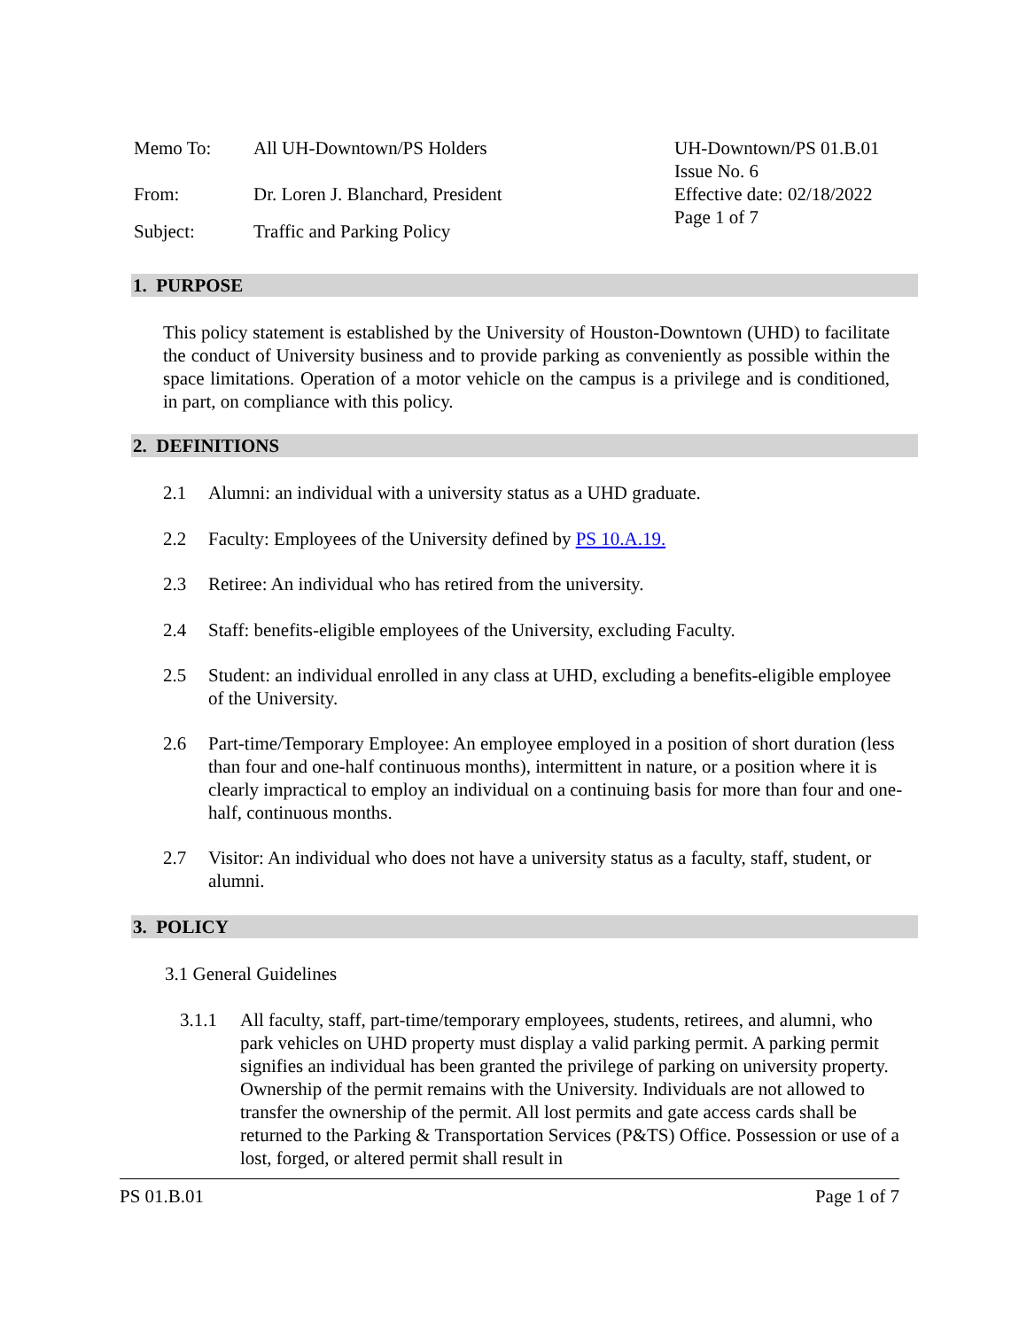Memo To: All UH-Downtown/PS Holders
From: Dr. Loren J. Blanchard, President
Subject: Traffic and Parking Policy
UH-Downtown/PS 01.B.01
Issue No. 6
Effective date: 02/18/2022
Page 1 of 7
1. PURPOSE
This policy statement is established by the University of Houston-Downtown (UHD) to facilitate the conduct of University business and to provide parking as conveniently as possible within the space limitations. Operation of a motor vehicle on the campus is a privilege and is conditioned, in part, on compliance with this policy.
2. DEFINITIONS
2.1 Alumni: an individual with a university status as a UHD graduate.
2.2 Faculty: Employees of the University defined by PS 10.A.19.
2.3 Retiree: An individual who has retired from the university.
2.4 Staff: benefits-eligible employees of the University, excluding Faculty.
2.5 Student: an individual enrolled in any class at UHD, excluding a benefits-eligible employee of the University.
2.6 Part-time/Temporary Employee: An employee employed in a position of short duration (less than four and one-half continuous months), intermittent in nature, or a position where it is clearly impractical to employ an individual on a continuing basis for more than four and one-half, continuous months.
2.7 Visitor: An individual who does not have a university status as a faculty, staff, student, or alumni.
3. POLICY
3.1 General Guidelines
3.1.1 All faculty, staff, part-time/temporary employees, students, retirees, and alumni, who park vehicles on UHD property must display a valid parking permit. A parking permit signifies an individual has been granted the privilege of parking on university property. Ownership of the permit remains with the University. Individuals are not allowed to transfer the ownership of the permit. All lost permits and gate access cards shall be returned to the Parking & Transportation Services (P&TS) Office. Possession or use of a lost, forged, or altered permit shall result in
PS 01.B.01 Page 1 of 7